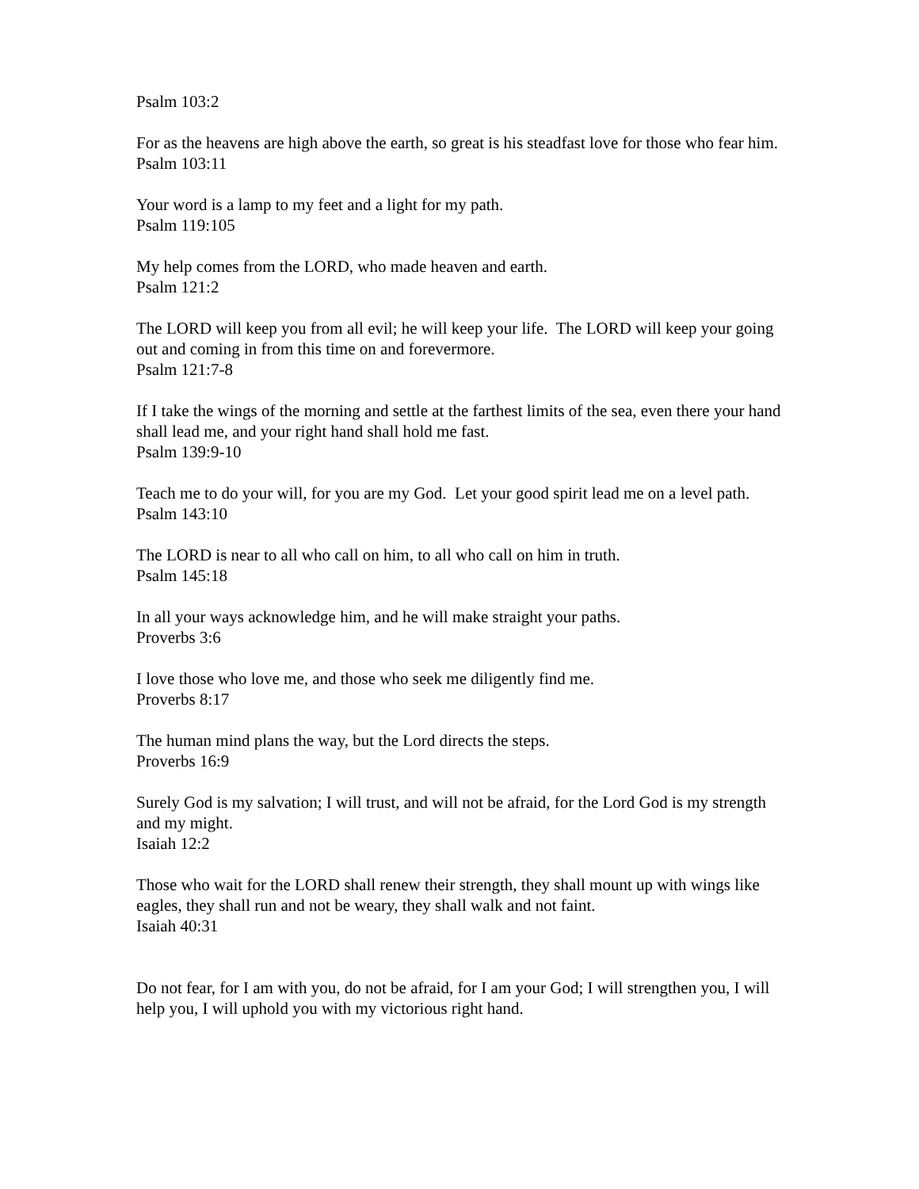Psalm 103:2
For as the heavens are high above the earth, so great is his steadfast love for those who fear him.
Psalm 103:11
Your word is a lamp to my feet and a light for my path.
Psalm 119:105
My help comes from the LORD, who made heaven and earth.
Psalm 121:2
The LORD will keep you from all evil; he will keep your life. The LORD will keep your going out and coming in from this time on and forevermore.
Psalm 121:7-8
If I take the wings of the morning and settle at the farthest limits of the sea, even there your hand shall lead me, and your right hand shall hold me fast.
Psalm 139:9-10
Teach me to do your will, for you are my God. Let your good spirit lead me on a level path.
Psalm 143:10
The LORD is near to all who call on him, to all who call on him in truth.
Psalm 145:18
In all your ways acknowledge him, and he will make straight your paths.
Proverbs 3:6
I love those who love me, and those who seek me diligently find me.
Proverbs 8:17
The human mind plans the way, but the Lord directs the steps.
Proverbs 16:9
Surely God is my salvation; I will trust, and will not be afraid, for the Lord God is my strength and my might.
Isaiah 12:2
Those who wait for the LORD shall renew their strength, they shall mount up with wings like eagles, they shall run and not be weary, they shall walk and not faint.
Isaiah 40:31
Do not fear, for I am with you, do not be afraid, for I am your God; I will strengthen you, I will help you, I will uphold you with my victorious right hand.